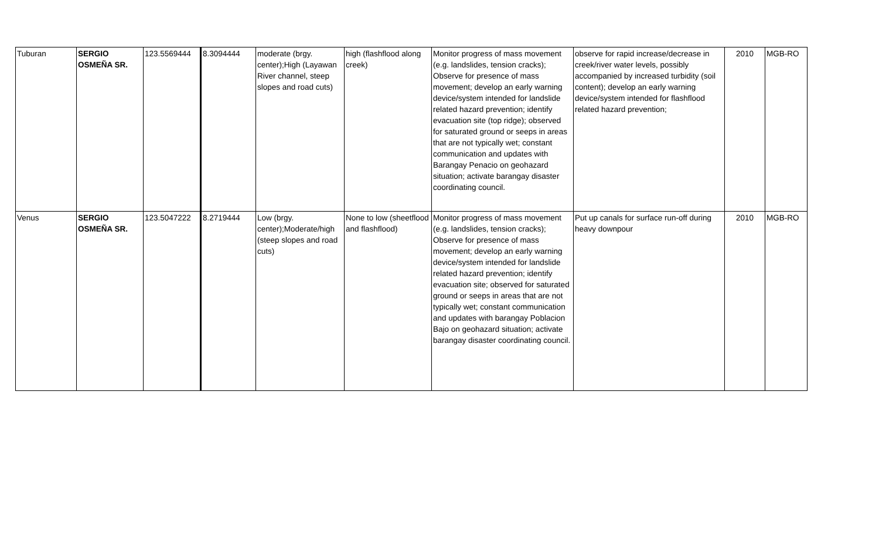| Tuburan | SERGIO OSMEÑA SR. | 123.5569444 | 8.3094444 | moderate (brgy. center);High (Layawan River channel, steep slopes and road cuts) | high (flashflood along creek) | Monitor progress of mass movement (e.g. landslides, tension cracks); Observe for presence of mass movement; develop an early warning device/system intended for landslide related hazard prevention; identify evacuation site (top ridge); observed for saturated ground or seeps in areas that are not typically wet; constant communication and updates with Barangay Penacio on geohazard situation; activate barangay disaster coordinating council. | observe for rapid increase/decrease in creek/river water levels, possibly accompanied by increased turbidity (soil content); develop an early warning device/system intended for flashflood related hazard prevention; | 2010 | MGB-RO |
| Venus | SERGIO OSMEÑA SR. | 123.5047222 | 8.2719444 | Low (brgy. center);Moderate/high (steep slopes and road cuts) | None to low (sheetflood and flashflood) | Monitor progress of mass movement (e.g. landslides, tension cracks); Observe for presence of mass movement; develop an early warning device/system intended for landslide related hazard prevention; identify evacuation site; observed for saturated ground or seeps in areas that are not typically wet; constant communication and updates with barangay Poblacion Bajo on geohazard situation; activate barangay disaster coordinating council. | Put up canals for surface run-off during heavy downpour | 2010 | MGB-RO |